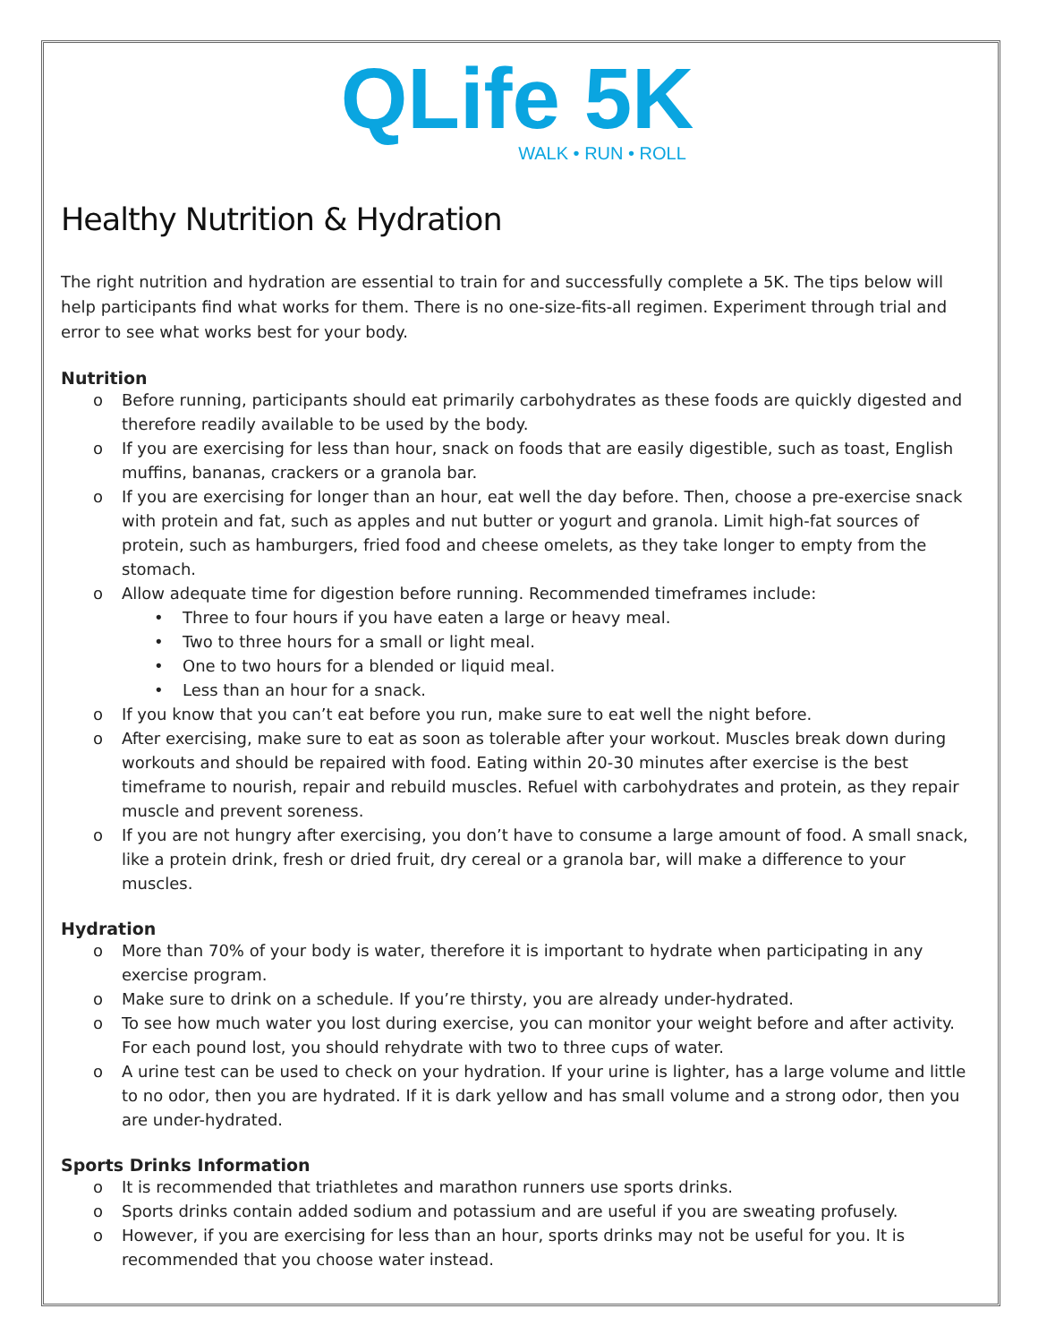QLife 5K
WALK • RUN • ROLL
Healthy Nutrition & Hydration
The right nutrition and hydration are essential to train for and successfully complete a 5K. The tips below will help participants find what works for them. There is no one-size-fits-all regimen. Experiment through trial and error to see what works best for your body.
Nutrition
Before running, participants should eat primarily carbohydrates as these foods are quickly digested and therefore readily available to be used by the body.
If you are exercising for less than hour, snack on foods that are easily digestible, such as toast, English muffins, bananas, crackers or a granola bar.
If you are exercising for longer than an hour, eat well the day before. Then, choose a pre-exercise snack with protein and fat, such as apples and nut butter or yogurt and granola. Limit high-fat sources of protein, such as hamburgers, fried food and cheese omelets, as they take longer to empty from the stomach.
Allow adequate time for digestion before running. Recommended timeframes include:
Three to four hours if you have eaten a large or heavy meal.
Two to three hours for a small or light meal.
One to two hours for a blended or liquid meal.
Less than an hour for a snack.
If you know that you can’t eat before you run, make sure to eat well the night before.
After exercising, make sure to eat as soon as tolerable after your workout. Muscles break down during workouts and should be repaired with food. Eating within 20-30 minutes after exercise is the best timeframe to nourish, repair and rebuild muscles. Refuel with carbohydrates and protein, as they repair muscle and prevent soreness.
If you are not hungry after exercising, you don’t have to consume a large amount of food. A small snack, like a protein drink, fresh or dried fruit, dry cereal or a granola bar, will make a difference to your muscles.
Hydration
More than 70% of your body is water, therefore it is important to hydrate when participating in any exercise program.
Make sure to drink on a schedule. If you’re thirsty, you are already under-hydrated.
To see how much water you lost during exercise, you can monitor your weight before and after activity. For each pound lost, you should rehydrate with two to three cups of water.
A urine test can be used to check on your hydration. If your urine is lighter, has a large volume and little to no odor, then you are hydrated. If it is dark yellow and has small volume and a strong odor, then you are under-hydrated.
Sports Drinks Information
It is recommended that triathletes and marathon runners use sports drinks.
Sports drinks contain added sodium and potassium and are useful if you are sweating profusely.
However, if you are exercising for less than an hour, sports drinks may not be useful for you. It is recommended that you choose water instead.